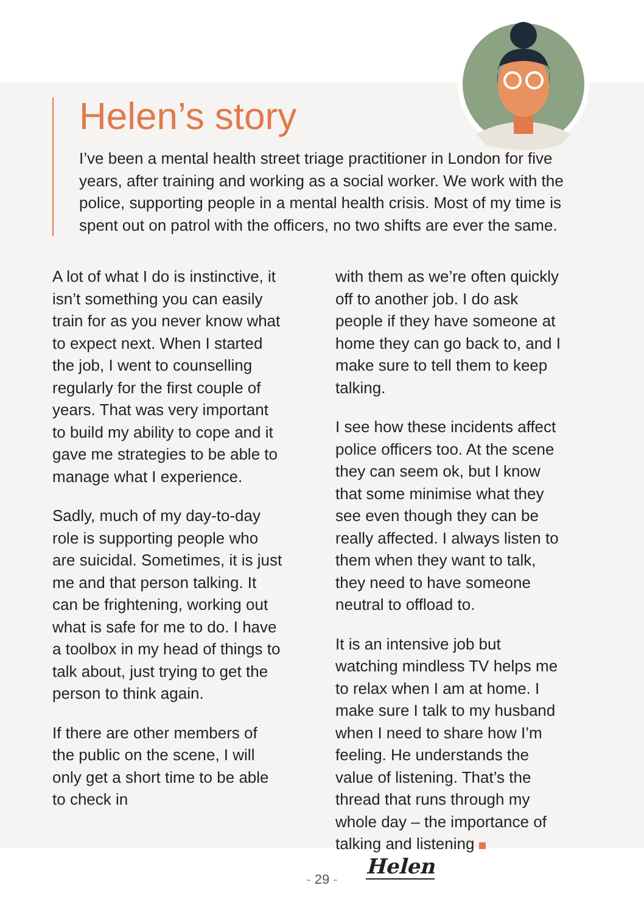Helen’s story
I’ve been a mental health street triage practitioner in London for five years, after training and working as a social worker. We work with the police, supporting people in a mental health crisis. Most of my time is spent out on patrol with the officers, no two shifts are ever the same.
A lot of what I do is instinctive, it isn’t something you can easily train for as you never know what to expect next. When I started the job, I went to counselling regularly for the first couple of years. That was very important to build my ability to cope and it gave me strategies to be able to manage what I experience.
Sadly, much of my day-to-day role is supporting people who are suicidal. Sometimes, it is just me and that person talking. It can be frightening, working out what is safe for me to do. I have a toolbox in my head of things to talk about, just trying to get the person to think again.
If there are other members of the public on the scene, I will only get a short time to be able to check in
with them as we’re often quickly off to another job. I do ask people if they have someone at home they can go back to, and I make sure to tell them to keep talking.
I see how these incidents affect police officers too. At the scene they can seem ok, but I know that some minimise what they see even though they can be really affected. I always listen to them when they want to talk, they need to have someone neutral to offload to.
It is an intensive job but watching mindless TV helps me to relax when I am at home. I make sure I talk to my husband when I need to share how I’m feeling. He understands the value of listening. That’s the thread that runs through my whole day – the importance of talking and listening Helen
- 29 -